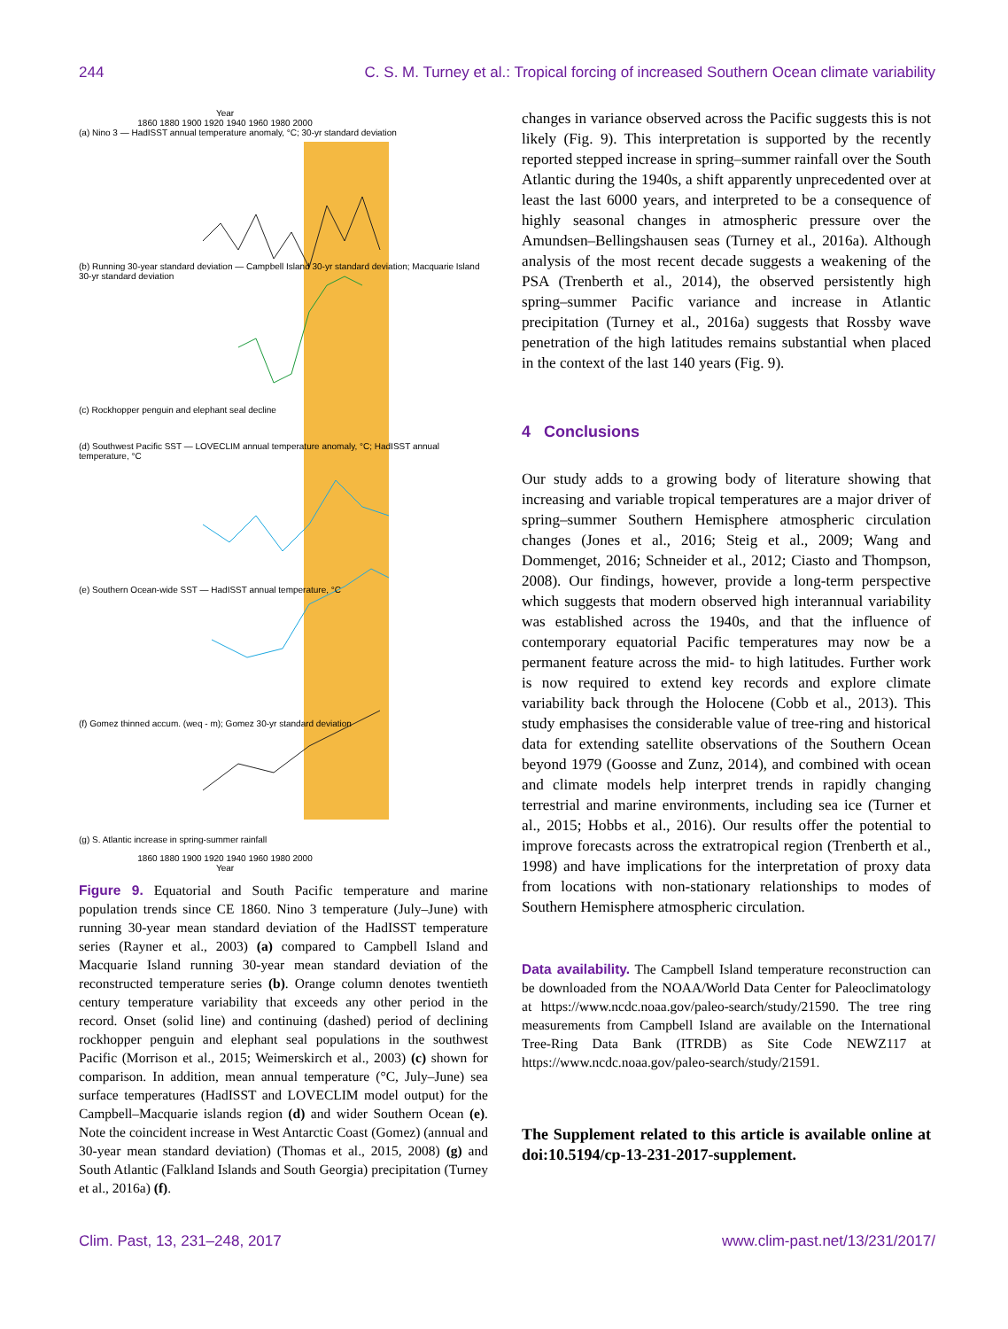244 C. S. M. Turney et al.: Tropical forcing of increased Southern Ocean climate variability
Year
1860 1880 1900 1920 1940 1960 1980 2000
(a) Nino 3 — HadISST annual temperature anomaly, °C; 30-yr standard deviation
(b) Running 30-year standard deviation — Campbell Island 30-yr standard deviation; Macquarie Island 30-yr standard deviation
(c) Rockhopper penguin and elephant seal decline
(d) Southwest Pacific SST — LOVECLIM annual temperature anomaly, °C; HadISST annual temperature, °C
(e) Southern Ocean-wide SST — HadISST annual temperature, °C
(f) Gomez thinned accum. (weq - m); Gomez 30-yr standard deviation
(g) S. Atlantic increase in spring-summer rainfall
1860 1880 1900 1920 1940 1960 1980 2000
Year
Figure 9. Equatorial and South Pacific temperature and marine population trends since CE 1860. Nino 3 temperature (July–June) with running 30-year mean standard deviation of the HadISST temperature series (Rayner et al., 2003) (a) compared to Campbell Island and Macquarie Island running 30-year mean standard deviation of the reconstructed temperature series (b). Orange column denotes twentieth century temperature variability that exceeds any other period in the record. Onset (solid line) and continuing (dashed) period of declining rockhopper penguin and elephant seal populations in the southwest Pacific (Morrison et al., 2015; Weimerskirch et al., 2003) (c) shown for comparison. In addition, mean annual temperature (°C, July–June) sea surface temperatures (HadISST and LOVECLIM model output) for the Campbell–Macquarie islands region (d) and wider Southern Ocean (e). Note the coincident increase in West Antarctic Coast (Gomez) (annual and 30-year mean standard deviation) (Thomas et al., 2015, 2008) (g) and South Atlantic (Falkland Islands and South Georgia) precipitation (Turney et al., 2016a) (f).
changes in variance observed across the Pacific suggests this is not likely (Fig. 9). This interpretation is supported by the recently reported stepped increase in spring–summer rainfall over the South Atlantic during the 1940s, a shift apparently unprecedented over at least the last 6000 years, and interpreted to be a consequence of highly seasonal changes in atmospheric pressure over the Amundsen–Bellingshausen seas (Turney et al., 2016a). Although analysis of the most recent decade suggests a weakening of the PSA (Trenberth et al., 2014), the observed persistently high spring–summer Pacific variance and increase in Atlantic precipitation (Turney et al., 2016a) suggests that Rossby wave penetration of the high latitudes remains substantial when placed in the context of the last 140 years (Fig. 9).
4 Conclusions
Our study adds to a growing body of literature showing that increasing and variable tropical temperatures are a major driver of spring–summer Southern Hemisphere atmospheric circulation changes (Jones et al., 2016; Steig et al., 2009; Wang and Dommenget, 2016; Schneider et al., 2012; Ciasto and Thompson, 2008). Our findings, however, provide a long-term perspective which suggests that modern observed high interannual variability was established across the 1940s, and that the influence of contemporary equatorial Pacific temperatures may now be a permanent feature across the mid- to high latitudes. Further work is now required to extend key records and explore climate variability back through the Holocene (Cobb et al., 2013). This study emphasises the considerable value of tree-ring and historical data for extending satellite observations of the Southern Ocean beyond 1979 (Goosse and Zunz, 2014), and combined with ocean and climate models help interpret trends in rapidly changing terrestrial and marine environments, including sea ice (Turner et al., 2015; Hobbs et al., 2016). Our results offer the potential to improve forecasts across the extratropical region (Trenberth et al., 1998) and have implications for the interpretation of proxy data from locations with non-stationary relationships to modes of Southern Hemisphere atmospheric circulation.
Data availability. The Campbell Island temperature reconstruction can be downloaded from the NOAA/World Data Center for Paleoclimatology at https://www.ncdc.noaa.gov/paleo-search/study/21590. The tree ring measurements from Campbell Island are available on the International Tree-Ring Data Bank (ITRDB) as Site Code NEWZ117 at https://www.ncdc.noaa.gov/paleo-search/study/21591.
The Supplement related to this article is available online at doi:10.5194/cp-13-231-2017-supplement.
Clim. Past, 13, 231–248, 2017 www.clim-past.net/13/231/2017/